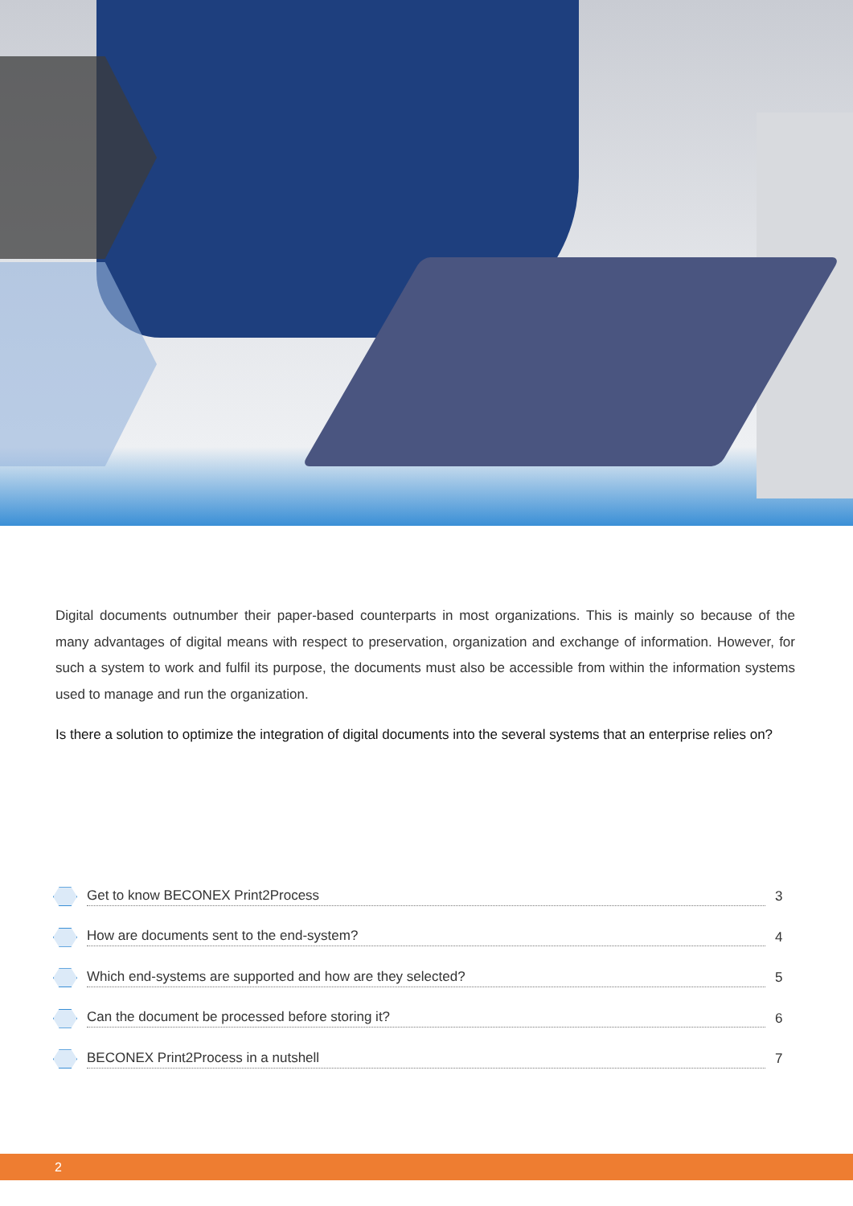Digital documents outnumber their paper-based counterparts in most organizations. This is mainly so because of the many advantages of digital means with respect to preservation, organization and exchange of information. However, for such a system to work and fulfil its purpose, the documents must also be accessible from within the information systems used to manage and run the organization.
Is there a solution to optimize the integration of digital documents into the several systems that an enterprise relies on?
Get to know BECONEX Print2Process
3
How are documents sent to the end-system?
4
Which end-systems are supported and how are they selected?
5
Can the document be processed before storing it?
6
BECONEX Print2Process in a nutshell
7
2